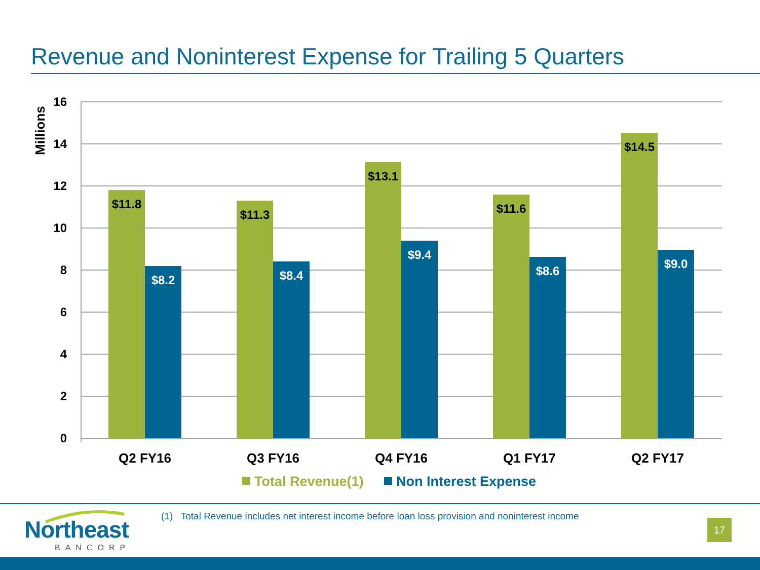Revenue and Noninterest Expense for Trailing 5 Quarters
16
14
12
10
8
6
4
2
0
Millions
$11.8
$11.3
$13.1
$11.6
$14.5
$8.2
$8.4
$9.4
$8.6
$9.0
Q2 FY16
Q3 FY16
Q4 FY16
Q1 FY17
Q2 FY17
Total Revenue(1)
Non Interest Expense
Northeast
BANCORP
(1) Total Revenue includes net interest income before loan loss provision and noninterest income
17